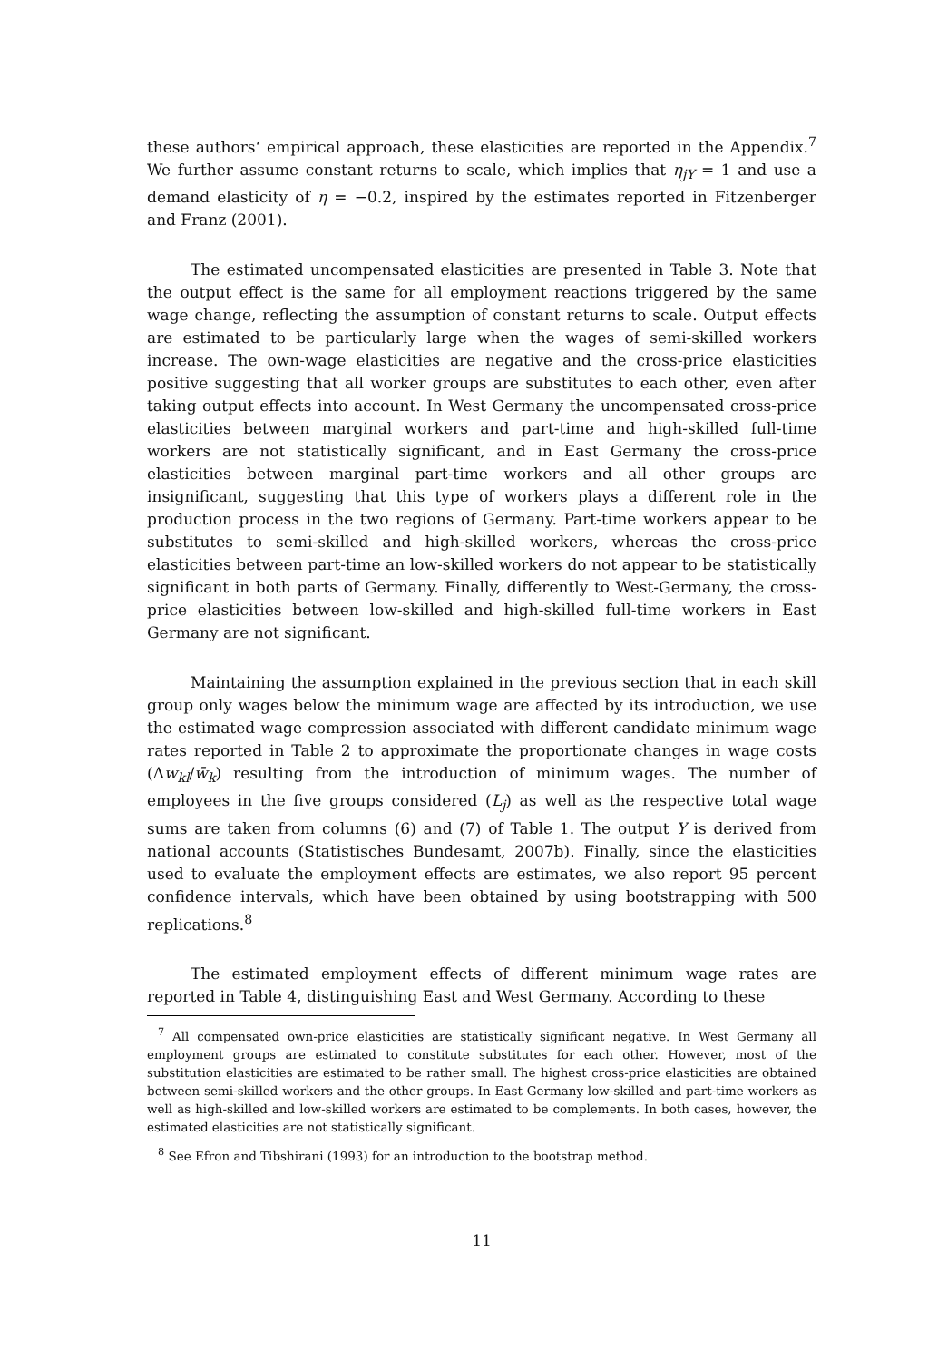these authors‘ empirical approach, these elasticities are reported in the Appendix.<sup>7</sup> We further assume constant returns to scale, which implies that η<sub>jY</sub> = 1 and use a demand elasticity of η = −0.2, inspired by the estimates reported in Fitzenberger and Franz (2001).
The estimated uncompensated elasticities are presented in Table 3. Note that the output effect is the same for all employment reactions triggered by the same wage change, reflecting the assumption of constant returns to scale. Output effects are estimated to be particularly large when the wages of semi-skilled workers increase. The own-wage elasticities are negative and the cross-price elasticities positive suggesting that all worker groups are substitutes to each other, even after taking output effects into account. In West Germany the uncompensated cross-price elasticities between marginal workers and part-time and high-skilled full-time workers are not statistically significant, and in East Germany the cross-price elasticities between marginal part-time workers and all other groups are insignificant, suggesting that this type of workers plays a different role in the production process in the two regions of Germany. Part-time workers appear to be substitutes to semi-skilled and high-skilled workers, whereas the cross-price elasticities between part-time an low-skilled workers do not appear to be statistically significant in both parts of Germany. Finally, differently to West-Germany, the cross-price elasticities between low-skilled and high-skilled full-time workers in East Germany are not significant.
Maintaining the assumption explained in the previous section that in each skill group only wages below the minimum wage are affected by its introduction, we use the estimated wage compression associated with different candidate minimum wage rates reported in Table 2 to approximate the proportionate changes in wage costs (Δw<sub>kl</sub>/w̄<sub>k</sub>) resulting from the introduction of minimum wages. The number of employees in the five groups considered (L<sub>j</sub>) as well as the respective total wage sums are taken from columns (6) and (7) of Table 1. The output Y is derived from national accounts (Statistisches Bundesamt, 2007b). Finally, since the elasticities used to evaluate the employment effects are estimates, we also report 95 percent confidence intervals, which have been obtained by using bootstrapping with 500 replications.<sup>8</sup>
The estimated employment effects of different minimum wage rates are reported in Table 4, distinguishing East and West Germany. According to these
<sup>7</sup> All compensated own-price elasticities are statistically significant negative. In West Germany all employment groups are estimated to constitute substitutes for each other. However, most of the substitution elasticities are estimated to be rather small. The highest cross-price elasticities are obtained between semi-skilled workers and the other groups. In East Germany low-skilled and part-time workers as well as high-skilled and low-skilled workers are estimated to be complements. In both cases, however, the estimated elasticities are not statistically significant.
<sup>8</sup> See Efron and Tibshirani (1993) for an introduction to the bootstrap method.
11